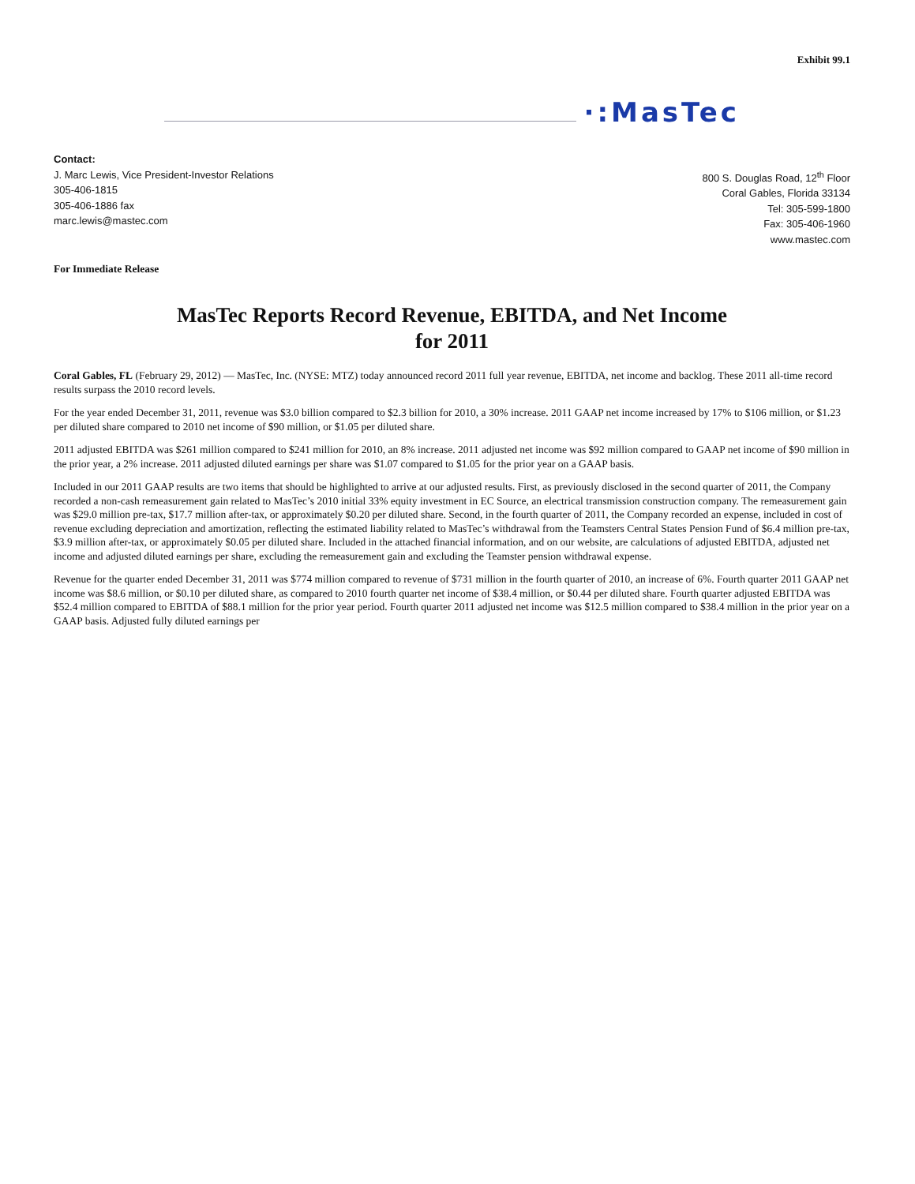Exhibit 99.1
·:MasTec
Contact:
J. Marc Lewis, Vice President-Investor Relations
305-406-1815
305-406-1886 fax
marc.lewis@mastec.com
800 S. Douglas Road, 12<sup>th</sup> Floor
Coral Gables, Florida 33134
Tel: 305-599-1800
Fax: 305-406-1960
www.mastec.com
For Immediate Release
MasTec Reports Record Revenue, EBITDA, and Net Income
for 2011
Coral Gables, FL (February 29, 2012) — MasTec, Inc. (NYSE: MTZ) today announced record 2011 full year revenue, EBITDA, net income and backlog. These 2011 all-time record results surpass the 2010 record levels.
For the year ended December 31, 2011, revenue was $3.0 billion compared to $2.3 billion for 2010, a 30% increase. 2011 GAAP net income increased by 17% to $106 million, or $1.23 per diluted share compared to 2010 net income of $90 million, or $1.05 per diluted share.
2011 adjusted EBITDA was $261 million compared to $241 million for 2010, an 8% increase. 2011 adjusted net income was $92 million compared to GAAP net income of $90 million in the prior year, a 2% increase. 2011 adjusted diluted earnings per share was $1.07 compared to $1.05 for the prior year on a GAAP basis.
Included in our 2011 GAAP results are two items that should be highlighted to arrive at our adjusted results. First, as previously disclosed in the second quarter of 2011, the Company recorded a non-cash remeasurement gain related to MasTec’s 2010 initial 33% equity investment in EC Source, an electrical transmission construction company. The remeasurement gain was $29.0 million pre-tax, $17.7 million after-tax, or approximately $0.20 per diluted share. Second, in the fourth quarter of 2011, the Company recorded an expense, included in cost of revenue excluding depreciation and amortization, reflecting the estimated liability related to MasTec’s withdrawal from the Teamsters Central States Pension Fund of $6.4 million pre-tax, $3.9 million after-tax, or approximately $0.05 per diluted share. Included in the attached financial information, and on our website, are calculations of adjusted EBITDA, adjusted net income and adjusted diluted earnings per share, excluding the remeasurement gain and excluding the Teamster pension withdrawal expense.
Revenue for the quarter ended December 31, 2011 was $774 million compared to revenue of $731 million in the fourth quarter of 2010, an increase of 6%. Fourth quarter 2011 GAAP net income was $8.6 million, or $0.10 per diluted share, as compared to 2010 fourth quarter net income of $38.4 million, or $0.44 per diluted share. Fourth quarter adjusted EBITDA was $52.4 million compared to EBITDA of $88.1 million for the prior year period. Fourth quarter 2011 adjusted net income was $12.5 million compared to $38.4 million in the prior year on a GAAP basis. Adjusted fully diluted earnings per